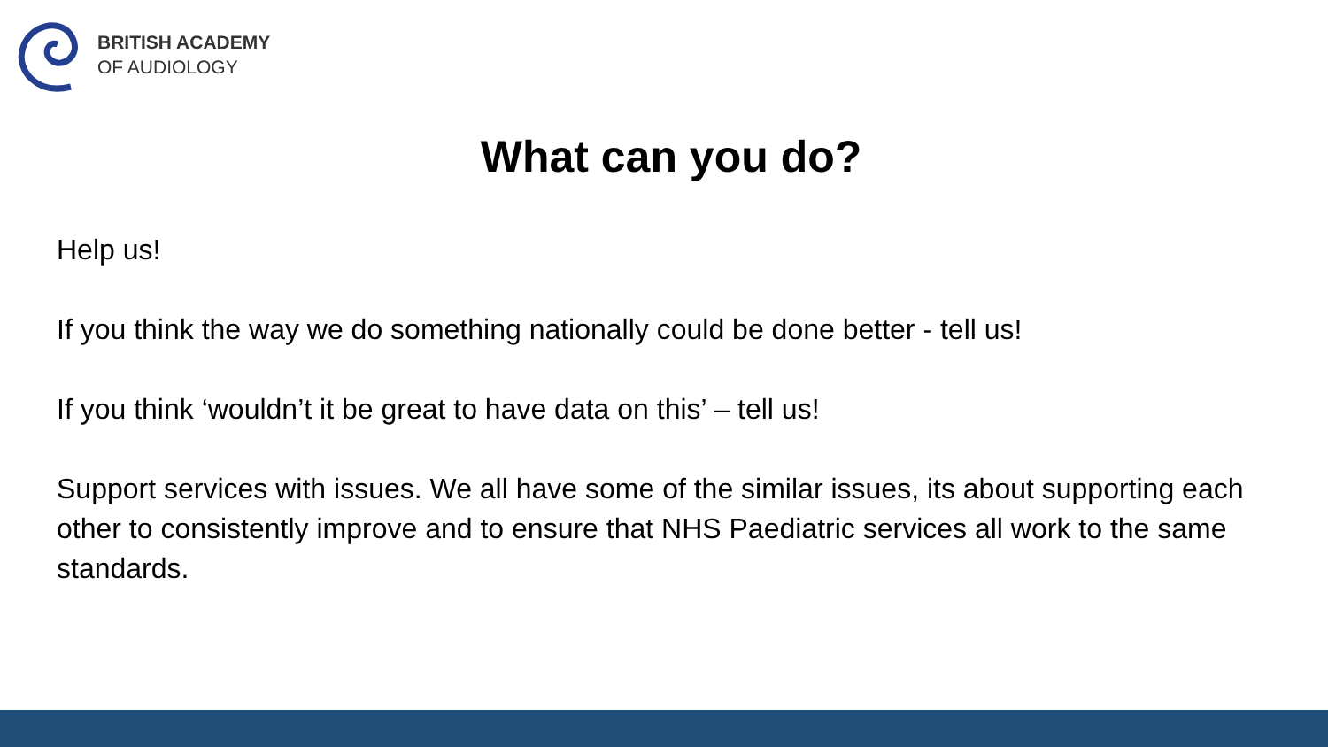BRITISH ACADEMY
OF AUDIOLOGY
What can you do?
Help us!
If you think the way we do something nationally could be done better - tell us!
If you think ‘wouldn’t it be great to have data on this’ – tell us!
Support services with issues. We all have some of the similar issues, its about supporting each other to consistently improve and to ensure that NHS Paediatric services all work to the same standards.